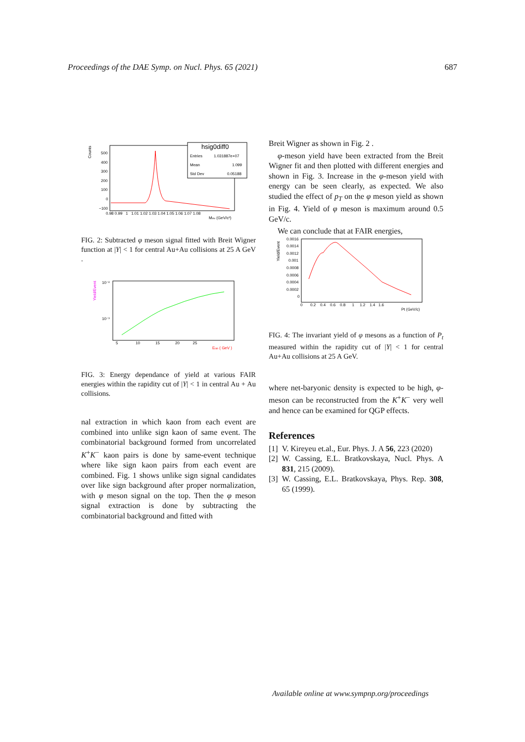Proceedings of the DAE Symp. on Nucl. Phys. 65 (2021) 687
Counts
500
400
300
200
100
0
−100
0.98 0.99 1 1.01 1.02 1.03 1.04 1.05 1.06 1.07 1.08
Minv (GeV/c²)
hsig0diff0
Entries
1.031887e+07
Mean
1.099
Std Dev
0.05188
FIG. 2: Subtracted φ meson signal fitted with Breit Wigner function at |Y| < 1 for central Au+Au collisions at 25 A GeV .
Yield/Event
10⁻²
10⁻³
5 10 15 20 25
Elab ( GeV )
FIG. 3: Energy dependance of yield at various FAIR energies within the rapidity cut of |Y| < 1 in central Au + Au collisions.
nal extraction in which kaon from each event are combined into unlike sign kaon of same event. The combinatorial background formed from uncorrelated K<sup>+</sup>K<sup>−</sup> kaon pairs is done by same-event technique where like sign kaon pairs from each event are combined. Fig. 1 shows unlike sign signal candidates over like sign background after proper normalization, with φ meson signal on the top. Then the φ meson signal extraction is done by subtracting the combinatorial background and fitted with
Breit Wigner as shown in Fig. 2 .
φ-meson yield have been extracted from the Breit Wigner fit and then plotted with different energies and shown in Fig. 3. Increase in the φ-meson yield with energy can be seen clearly, as expected. We also studied the effect of p<sub>T</sub> on the φ meson yield as shown in Fig. 4. Yield of φ meson is maximum around 0.5 GeV/c.
We can conclude that at FAIR energies,
Yield/Event
0.0016
0.0014
0.0012
0.001
0.0008
0.0006
0.0004
0.0002
0
0 0.2 0.4 0.6 0.8 1 1.2 1.4 1.6
Pt (GeV/c)
FIG. 4: The invariant yield of φ mesons as a function of P<sub>t</sub> measured within the rapidity cut of |Y| < 1 for central Au+Au collisions at 25 A GeV.
where net-baryonic density is expected to be high, φ-meson can be reconstructed from the K<sup>+</sup>K<sup>−</sup> very well and hence can be examined for QGP effects.
References
[1] V. Kireyeu et.al., Eur. Phys. J. A 56, 223 (2020)
[2] W. Cassing, E.L. Bratkovskaya, Nucl. Phys. A 831, 215 (2009).
[3] W. Cassing, E.L. Bratkovskaya, Phys. Rep. 308, 65 (1999).
Available online at www.sympnp.org/proceedings